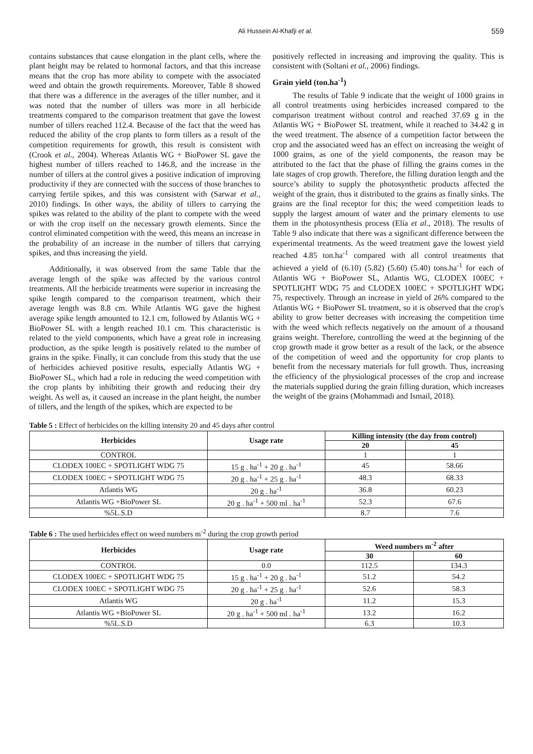Ali Hussein Al-Khafji et al.
559
contains substances that cause elongation in the plant cells, where the plant height may be related to hormonal factors, and that this increase means that the crop has more ability to compete with the associated weed and obtain the growth requirements. Moreover, Table 8 showed that there was a difference in the averages of the tiller number, and it was noted that the number of tillers was more in all herbicide treatments compared to the comparison treatment that gave the lowest number of tillers reached 112.4. Because of the fact that the weed has reduced the ability of the crop plants to form tillers as a result of the competition requirements for growth, this result is consistent with (Crook et al., 2004). Whereas Atlantis WG + BioPower SL gave the highest number of tillers reached to 146.8, and the increase in the number of tillers at the control gives a positive indication of improving productivity if they are connected with the success of those branches to carrying fertile spikes, and this was consistent with (Sarwar et al., 2010) findings. In other ways, the ability of tillers to carrying the spikes was related to the ability of the plant to compete with the weed or with the crop itself on the necessary growth elements. Since the control eliminated competition with the weed, this means an increase in the probability of an increase in the number of tillers that carrying spikes, and thus increasing the yield.
Additionally, it was observed from the same Table that the average length of the spike was affected by the various control treatments. All the herbicide treatments were superior in increasing the spike length compared to the comparison treatment, which their average length was 8.8 cm. While Atlantis WG gave the highest average spike length amounted to 12.1 cm, followed by Atlantis WG + BioPower SL with a length reached 10.1 cm. This characteristic is related to the yield components, which have a great role in increasing production, as the spike length is positively related to the number of grains in the spike. Finally, it can conclude from this study that the use of herbicides achieved positive results, especially Atlantis WG + BioPower SL, which had a role in reducing the weed competition with the crop plants by inhibiting their growth and reducing their dry weight. As well as, it caused an increase in the plant height, the number of tillers, and the length of the spikes, which are expected to be
positively reflected in increasing and improving the quality. This is consistent with (Soltani et al., 2006) findings.
Grain yield (ton.ha<sup>-1</sup>)
The results of Table 9 indicate that the weight of 1000 grains in all control treatments using herbicides increased compared to the comparison treatment without control and reached 37.69 g in the Atlantis WG + BioPower SL treatment, while it reached to 34.42 g in the weed treatment. The absence of a competition factor between the crop and the associated weed has an effect on increasing the weight of 1000 grains, as one of the yield components, the reason may be attributed to the fact that the phase of filling the grains comes in the late stages of crop growth. Therefore, the filling duration length and the source’s ability to supply the photosynthetic products affected the weight of the grain, thus it distributed to the grains as finally sinks. The grains are the final receptor for this; the weed competition leads to supply the largest amount of water and the primary elements to use them in the photosynthesis process (Elía et al., 2018). The results of Table 9 also indicate that there was a significant difference between the experimental treatments. As the weed treatment gave the lowest yield reached 4.85 ton.ha<sup>-1</sup> compared with all control treatments that achieved a yield of (6.10) (5.82) (5.60) (5.40) tons.ha<sup>-1</sup> for each of Atlantis WG + BioPower SL, Atlantis WG, CLODEX 100EC + SPOTLIGHT WDG 75 and CLODEX 100EC + SPOTLIGHT WDG 75, respectively. Through an increase in yield of 26% compared to the Atlantis WG + BioPower SL treatment, so it is observed that the crop's ability to grow better decreases with increasing the competition time with the weed which reflects negatively on the amount of a thousand grains weight. Therefore, controlling the weed at the beginning of the crop growth made it grow better as a result of the lack, or the absence of the competition of weed and the opportunity for crop plants to benefit from the necessary materials for full growth. Thus, increasing the efficiency of the physiological processes of the crop and increase the materials supplied during the grain filling duration, which increases the weight of the grains (Mohammadi and Ismail, 2018).
Table 5 : Effect of herbicides on the killing intensity 20 and 45 days after control
| Herbicides | Usage rate | Killing intensity (the day from control) | |
| --- | --- | --- | --- |
| | | 20 | 45 |
| CONTROL | | 1 | 1 |
| CLODEX 100EC + SPOTLIGHT WDG 75 | 15 g . ha<sup>-1</sup> + 20 g . ha<sup>-1</sup> | 45 | 58.66 |
| CLODEX 100EC + SPOTLIGHT WDG 75 | 20 g . ha<sup>-1</sup> + 25 g . ha<sup>-1</sup> | 48.3 | 68.33 |
| Atlantis WG | 20 g . ha<sup>-1</sup> | 36.8 | 60.23 |
| Atlantis WG +BioPower SL | 20 g . ha<sup>-1</sup> + 500 ml . ha<sup>-1</sup> | 52.3 | 67.6 |
| %5L.S.D | | 8.7 | 7.6 |
Table 6 : The used herbicides effect on weed numbers m<sup>-2</sup> during the crop growth period
| Herbicides | Usage rate | Weed numbers m<sup>-2</sup> after | |
| --- | --- | --- | --- |
| | | 30 | 60 |
| CONTROL | 0.0 | 112.5 | 134.3 |
| CLODEX 100EC + SPOTLIGHT WDG 75 | 15 g . ha<sup>-1</sup> + 20 g . ha<sup>-1</sup> | 51.2 | 54.2 |
| CLODEX 100EC + SPOTLIGHT WDG 75 | 20 g . ha<sup>-1</sup> + 25 g . ha<sup>-1</sup> | 52.6 | 58.3 |
| Atlantis WG | 20 g . ha<sup>-1</sup> | 11.2 | 15.3 |
| Atlantis WG +BioPower SL | 20 g . ha<sup>-1</sup> + 500 ml . ha<sup>-1</sup> | 13.2 | 16.2 |
| %5L.S.D | | 6.3 | 10.3 |